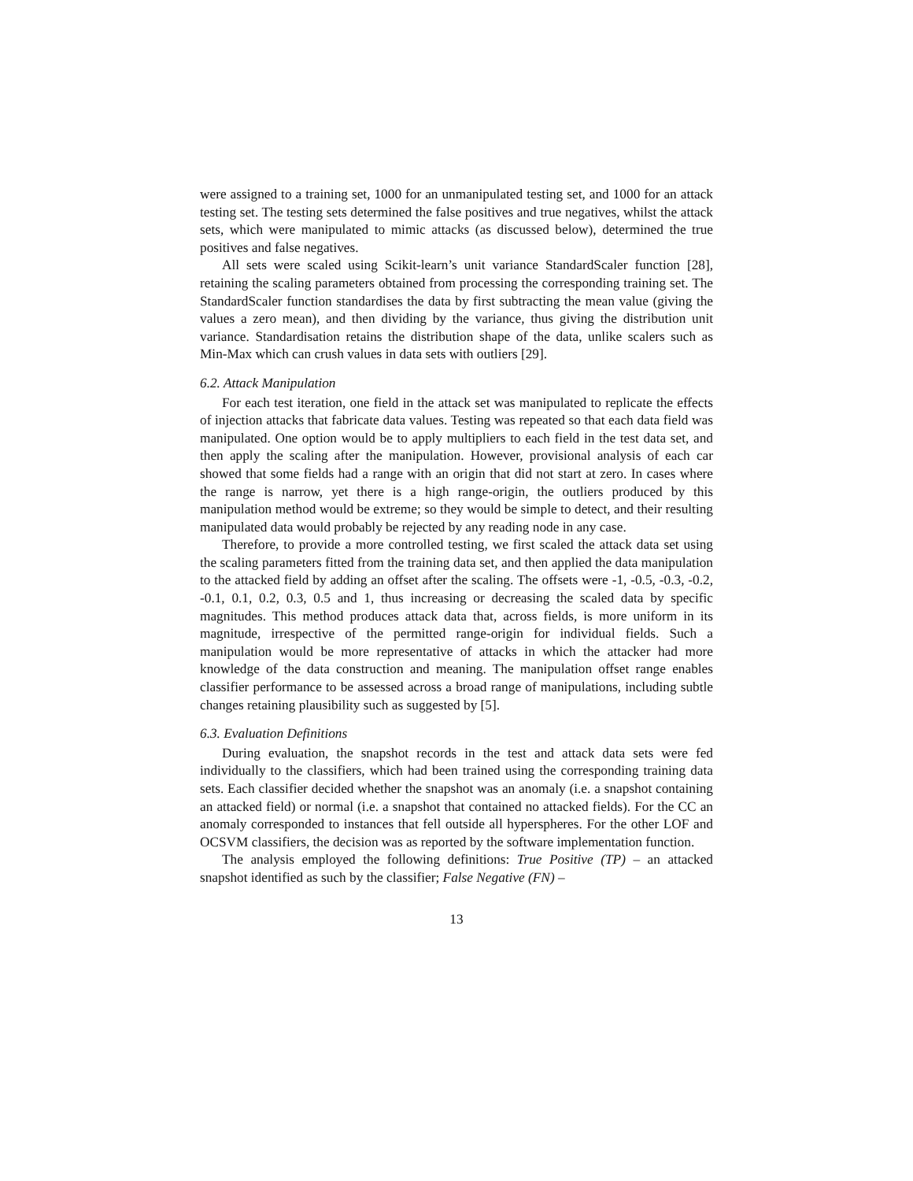were assigned to a training set, 1000 for an unmanipulated testing set, and 1000 for an attack testing set. The testing sets determined the false positives and true negatives, whilst the attack sets, which were manipulated to mimic attacks (as discussed below), determined the true positives and false negatives.
All sets were scaled using Scikit-learn’s unit variance StandardScaler function [28], retaining the scaling parameters obtained from processing the corresponding training set. The StandardScaler function standardises the data by first subtracting the mean value (giving the values a zero mean), and then dividing by the variance, thus giving the distribution unit variance. Standardisation retains the distribution shape of the data, unlike scalers such as Min-Max which can crush values in data sets with outliers [29].
6.2. Attack Manipulation
For each test iteration, one field in the attack set was manipulated to replicate the effects of injection attacks that fabricate data values. Testing was repeated so that each data field was manipulated. One option would be to apply multipliers to each field in the test data set, and then apply the scaling after the manipulation. However, provisional analysis of each car showed that some fields had a range with an origin that did not start at zero. In cases where the range is narrow, yet there is a high range-origin, the outliers produced by this manipulation method would be extreme; so they would be simple to detect, and their resulting manipulated data would probably be rejected by any reading node in any case.
Therefore, to provide a more controlled testing, we first scaled the attack data set using the scaling parameters fitted from the training data set, and then applied the data manipulation to the attacked field by adding an offset after the scaling. The offsets were -1, -0.5, -0.3, -0.2, -0.1, 0.1, 0.2, 0.3, 0.5 and 1, thus increasing or decreasing the scaled data by specific magnitudes. This method produces attack data that, across fields, is more uniform in its magnitude, irrespective of the permitted range-origin for individual fields. Such a manipulation would be more representative of attacks in which the attacker had more knowledge of the data construction and meaning. The manipulation offset range enables classifier performance to be assessed across a broad range of manipulations, including subtle changes retaining plausibility such as suggested by [5].
6.3. Evaluation Definitions
During evaluation, the snapshot records in the test and attack data sets were fed individually to the classifiers, which had been trained using the corresponding training data sets. Each classifier decided whether the snapshot was an anomaly (i.e. a snapshot containing an attacked field) or normal (i.e. a snapshot that contained no attacked fields). For the CC an anomaly corresponded to instances that fell outside all hyperspheres. For the other LOF and OCSVM classifiers, the decision was as reported by the software implementation function.
The analysis employed the following definitions: True Positive (TP) – an attacked snapshot identified as such by the classifier; False Negative (FN) –
13